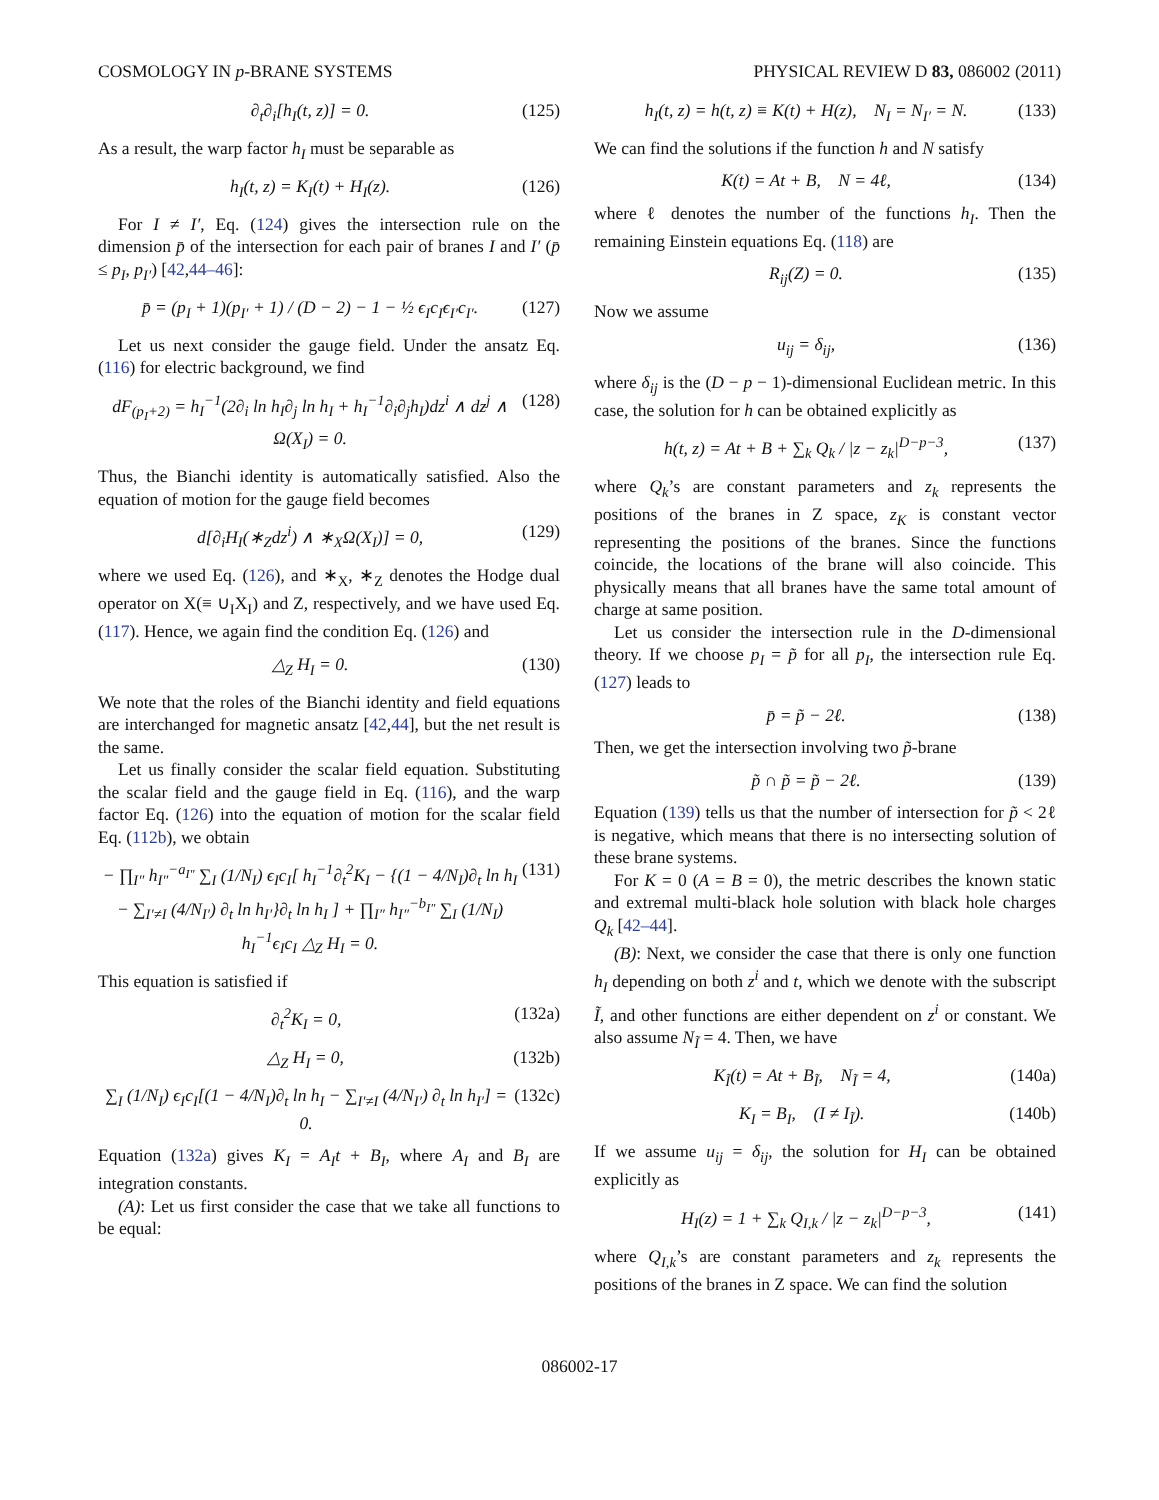COSMOLOGY IN p-BRANE SYSTEMS PHYSICAL REVIEW D 83, 086002 (2011)
∂<sub>t</sub>∂<sub>i</sub>[h<sub>I</sub>(t, z)] = 0. (125)
As a result, the warp factor h<sub>I</sub> must be separable as
h<sub>I</sub>(t, z) = K<sub>I</sub>(t) + H<sub>I</sub>(z). (126)
For I ≠ I′, Eq. (124) gives the intersection rule on the dimension p̄ of the intersection for each pair of branes I and I′ (p̄ ≤ p<sub>I</sub>, p<sub>I′</sub>) [42,44–46]:
p̄ = (p<sub>I</sub> + 1)(p<sub>I′</sub> + 1) / (D − 2) − 1 − ½ ϵ<sub>I</sub>c<sub>I</sub>ϵ<sub>I′</sub>c<sub>I′</sub>. (127)
Let us next consider the gauge field. Under the ansatz Eq. (116) for electric background, we find
dF<sub>(p<sub>I</sub>+2)</sub> = h<sub>I</sub><sup>−1</sup>(2∂<sub>i</sub> ln h<sub>I</sub>∂<sub>j</sub> ln h<sub>I</sub> + h<sub>I</sub><sup>−1</sup>∂<sub>i</sub>∂<sub>j</sub>h<sub>I</sub>)dz<sup>i</sup> ∧ dz<sup>j</sup> ∧ Ω(X<sub>I</sub>) = 0. (128)
Thus, the Bianchi identity is automatically satisfied. Also the equation of motion for the gauge field becomes
d[∂<sub>i</sub>H<sub>I</sub>(∗<sub>Z</sub>dz<sup>i</sup>) ∧ ∗<sub>X</sub>Ω(X<sub>I</sub>)] = 0, (129)
where we used Eq. (126), and ∗<sub>X</sub>, ∗<sub>Z</sub> denotes the Hodge dual operator on X(≡ ∪<sub>I</sub>X<sub>I</sub>) and Z, respectively, and we have used Eq. (117). Hence, we again find the condition Eq. (126) and
△<sub>Z</sub> H<sub>I</sub> = 0. (130)
We note that the roles of the Bianchi identity and field equations are interchanged for magnetic ansatz [42,44], but the net result is the same.
Let us finally consider the scalar field equation. Substituting the scalar field and the gauge field in Eq. (116), and the warp factor Eq. (126) into the equation of motion for the scalar field Eq. (112b), we obtain
− ∏<sub>I″</sub> h<sub>I″</sub><sup>−a<sub>I″</sub></sup> ∑<sub>I</sub> (1/N<sub>I</sub>) ϵ<sub>I</sub>c<sub>I</sub>[ h<sub>I</sub><sup>−1</sup>∂<sub>t</sub><sup>2</sup>K<sub>I</sub> − {(1 − 4/N<sub>I</sub>)∂<sub>t</sub> ln h<sub>I</sub> − ∑<sub>I′≠I</sub> (4/N<sub>I′</sub>) ∂<sub>t</sub> ln h<sub>I′</sub>}∂<sub>t</sub> ln h<sub>I</sub> ] + ∏<sub>I″</sub> h<sub>I″</sub><sup>−b<sub>I″</sub></sup> ∑<sub>I</sub> (1/N<sub>I</sub>) h<sub>I</sub><sup>−1</sup>ϵ<sub>I</sub>c<sub>I</sub> △<sub>Z</sub> H<sub>I</sub> = 0. (131)
This equation is satisfied if
∂<sub>t</sub><sup>2</sup>K<sub>I</sub> = 0, (132a)
△<sub>Z</sub> H<sub>I</sub> = 0, (132b)
∑<sub>I</sub> (1/N<sub>I</sub>) ϵ<sub>I</sub>c<sub>I</sub>[(1 − 4/N<sub>I</sub>)∂<sub>t</sub> ln h<sub>I</sub> − ∑<sub>I′≠I</sub> (4/N<sub>I′</sub>) ∂<sub>t</sub> ln h<sub>I′</sub>] = 0. (132c)
Equation (132a) gives K<sub>I</sub> = A<sub>I</sub>t + B<sub>I</sub>, where A<sub>I</sub> and B<sub>I</sub> are integration constants.
(A): Let us first consider the case that we take all functions to be equal:
h<sub>I</sub>(t, z) = h(t, z) ≡ K(t) + H(z), N<sub>I</sub> = N<sub>I′</sub> = N. (133)
We can find the solutions if the function h and N satisfy
K(t) = At + B, N = 4ℓ, (134)
where ℓ denotes the number of the functions h<sub>I</sub>. Then the remaining Einstein equations Eq. (118) are
R<sub>ij</sub>(Z) = 0. (135)
Now we assume
u<sub>ij</sub> = δ<sub>ij</sub>, (136)
where δ<sub>ij</sub> is the (D − p − 1)-dimensional Euclidean metric. In this case, the solution for h can be obtained explicitly as
h(t, z) = At + B + ∑<sub>k</sub> Q<sub>k</sub> / |z − z<sub>k</sub>|<sup>D−p−3</sup>, (137)
where Q<sub>k</sub>’s are constant parameters and z<sub>k</sub> represents the positions of the branes in Z space, z<sub>K</sub> is constant vector representing the positions of the branes. Since the functions coincide, the locations of the brane will also coincide. This physically means that all branes have the same total amount of charge at same position.
Let us consider the intersection rule in the D-dimensional theory. If we choose p<sub>I</sub> = p̃ for all p<sub>I</sub>, the intersection rule Eq. (127) leads to
p̄ = p̃ − 2ℓ. (138)
Then, we get the intersection involving two p̃-brane
p̃ ∩ p̃ = p̃ − 2ℓ. (139)
Equation (139) tells us that the number of intersection for p̃ < 2ℓ is negative, which means that there is no intersecting solution of these brane systems.
For K = 0 (A = B = 0), the metric describes the known static and extremal multi-black hole solution with black hole charges Q<sub>k</sub> [42–44].
(B): Next, we consider the case that there is only one function h<sub>I</sub> depending on both z<sup>i</sup> and t, which we denote with the subscript Ĩ, and other functions are either dependent on z<sup>i</sup> or constant. We also assume N<sub>Ĩ</sub> = 4. Then, we have
K<sub>Ĩ</sub>(t) = At + B<sub>Ĩ</sub>, N<sub>Ĩ</sub> = 4, (140a)
K<sub>I</sub> = B<sub>I</sub>, (I ≠ I<sub>Ĩ</sub>). (140b)
If we assume u<sub>ij</sub> = δ<sub>ij</sub>, the solution for H<sub>I</sub> can be obtained explicitly as
H<sub>I</sub>(z) = 1 + ∑<sub>k</sub> Q<sub>I,k</sub> / |z − z<sub>k</sub>|<sup>D−p−3</sup>, (141)
where Q<sub>I,k</sub>’s are constant parameters and z<sub>k</sub> represents the positions of the branes in Z space. We can find the solution
086002-17